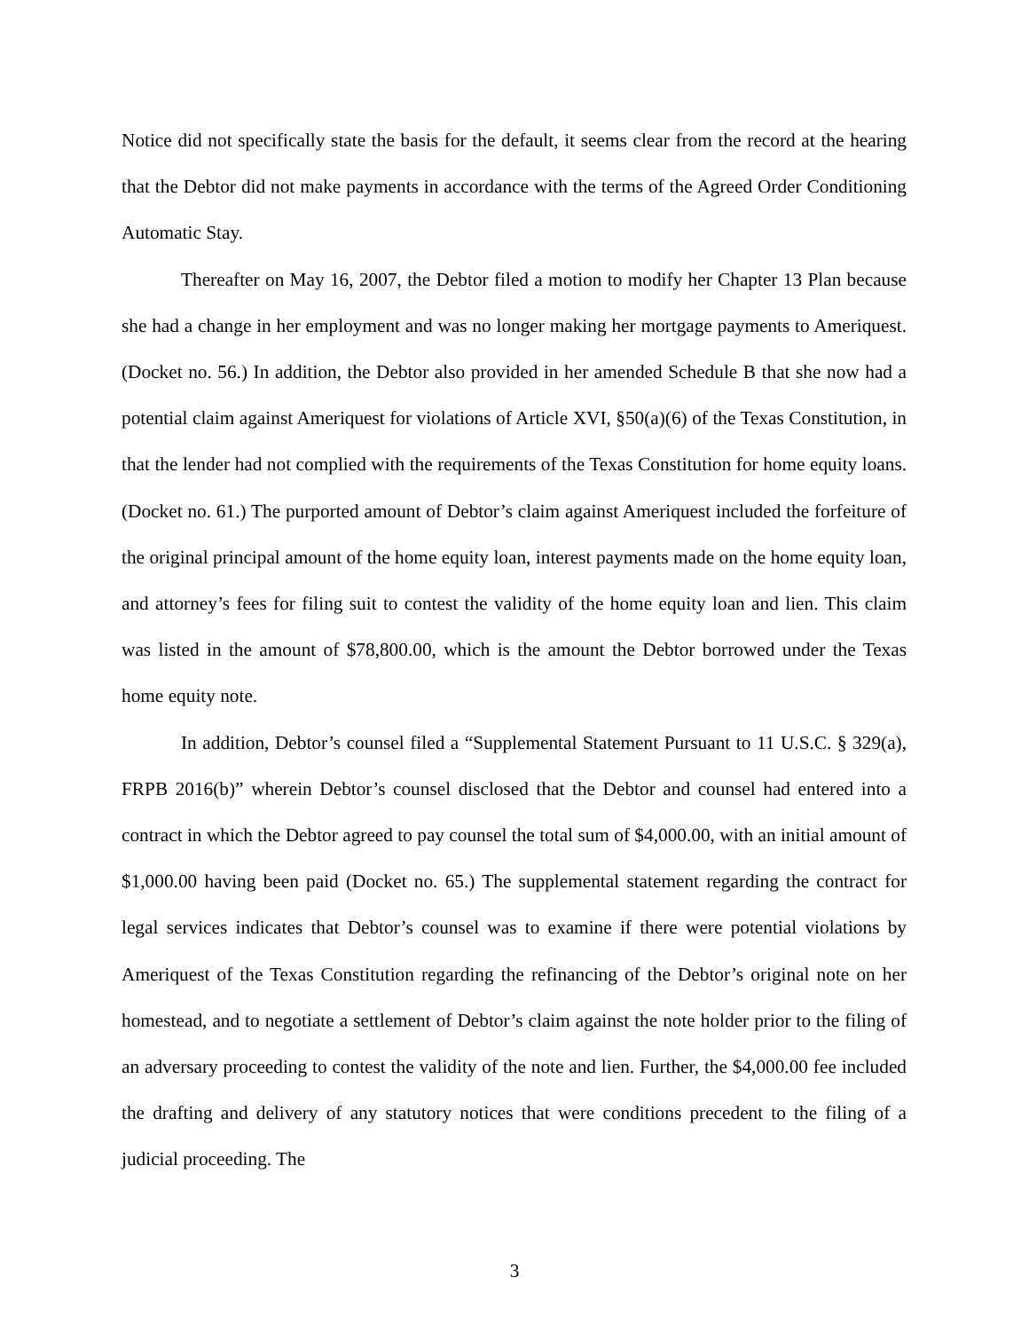Notice did not specifically state the basis for the default, it seems clear from the record at the hearing that the Debtor did not make payments in accordance with the terms of the Agreed Order Conditioning Automatic Stay.
Thereafter on May 16, 2007, the Debtor filed a motion to modify her Chapter 13 Plan because she had a change in her employment and was no longer making her mortgage payments to Ameriquest. (Docket no. 56.) In addition, the Debtor also provided in her amended Schedule B that she now had a potential claim against Ameriquest for violations of Article XVI, §50(a)(6) of the Texas Constitution, in that the lender had not complied with the requirements of the Texas Constitution for home equity loans. (Docket no. 61.) The purported amount of Debtor’s claim against Ameriquest included the forfeiture of the original principal amount of the home equity loan, interest payments made on the home equity loan, and attorney’s fees for filing suit to contest the validity of the home equity loan and lien. This claim was listed in the amount of $78,800.00, which is the amount the Debtor borrowed under the Texas home equity note.
In addition, Debtor’s counsel filed a “Supplemental Statement Pursuant to 11 U.S.C. § 329(a), FRPB 2016(b)” wherein Debtor’s counsel disclosed that the Debtor and counsel had entered into a contract in which the Debtor agreed to pay counsel the total sum of $4,000.00, with an initial amount of $1,000.00 having been paid (Docket no. 65.) The supplemental statement regarding the contract for legal services indicates that Debtor’s counsel was to examine if there were potential violations by Ameriquest of the Texas Constitution regarding the refinancing of the Debtor’s original note on her homestead, and to negotiate a settlement of Debtor’s claim against the note holder prior to the filing of an adversary proceeding to contest the validity of the note and lien. Further, the $4,000.00 fee included the drafting and delivery of any statutory notices that were conditions precedent to the filing of a judicial proceeding. The
3